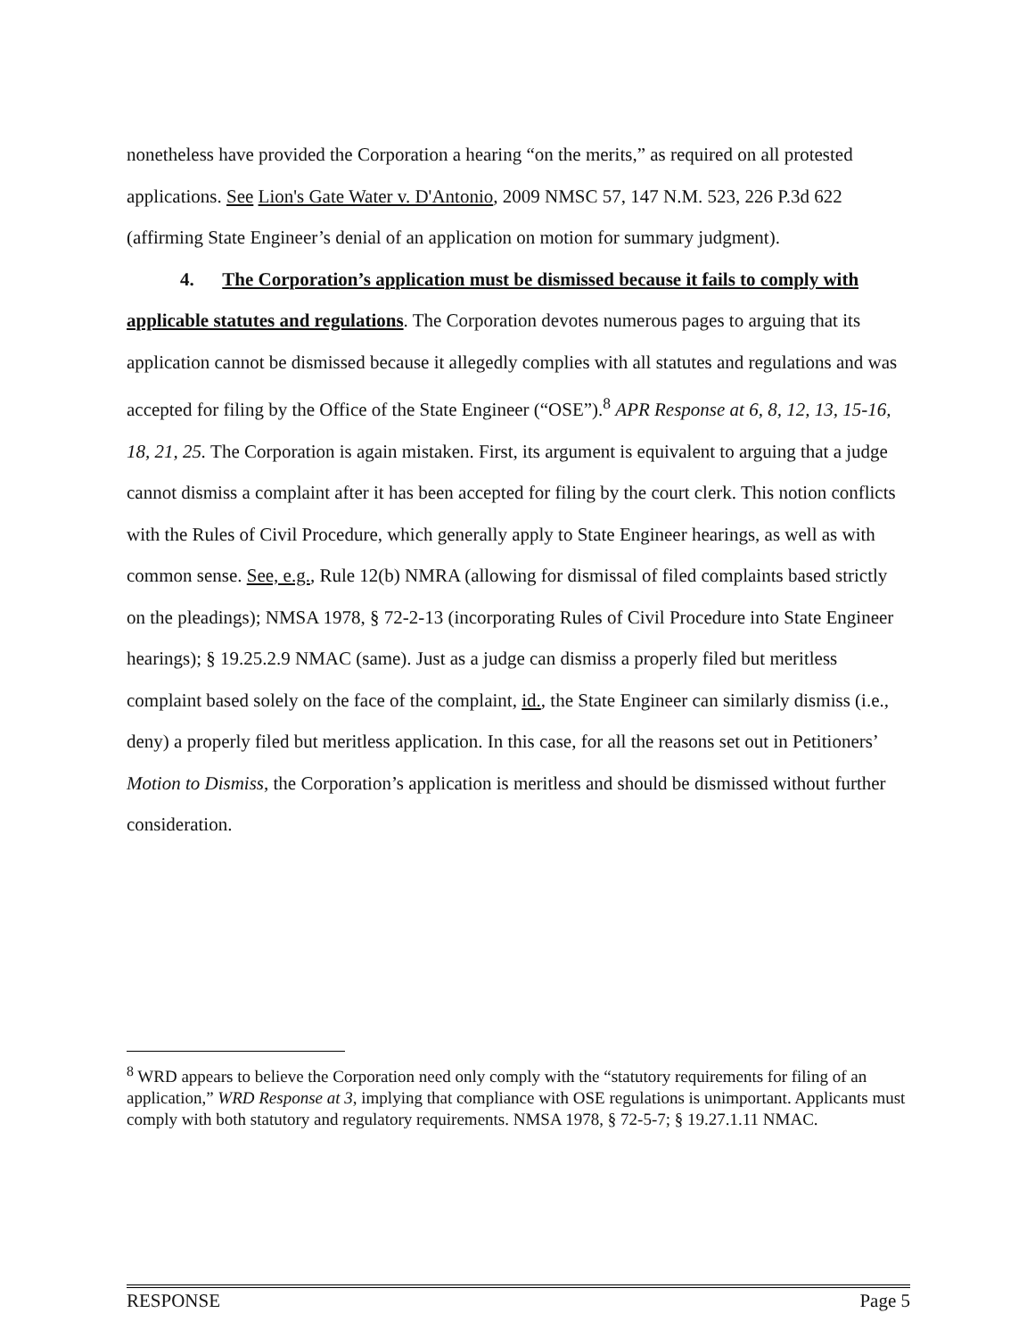nonetheless have provided the Corporation a hearing “on the merits,” as required on all protested applications. See Lion's Gate Water v. D'Antonio, 2009 NMSC 57, 147 N.M. 523, 226 P.3d 622 (affirming State Engineer’s denial of an application on motion for summary judgment).
4. The Corporation’s application must be dismissed because it fails to comply with applicable statutes and regulations. The Corporation devotes numerous pages to arguing that its application cannot be dismissed because it allegedly complies with all statutes and regulations and was accepted for filing by the Office of the State Engineer (“OSE”).<sup>8</sup> APR Response at 6, 8, 12, 13, 15-16, 18, 21, 25. The Corporation is again mistaken. First, its argument is equivalent to arguing that a judge cannot dismiss a complaint after it has been accepted for filing by the court clerk. This notion conflicts with the Rules of Civil Procedure, which generally apply to State Engineer hearings, as well as with common sense. See, e.g., Rule 12(b) NMRA (allowing for dismissal of filed complaints based strictly on the pleadings); NMSA 1978, § 72-2-13 (incorporating Rules of Civil Procedure into State Engineer hearings); § 19.25.2.9 NMAC (same). Just as a judge can dismiss a properly filed but meritless complaint based solely on the face of the complaint, id., the State Engineer can similarly dismiss (i.e., deny) a properly filed but meritless application. In this case, for all the reasons set out in Petitioners’ Motion to Dismiss, the Corporation’s application is meritless and should be dismissed without further consideration.
<sup>8</sup> WRD appears to believe the Corporation need only comply with the “statutory requirements for filing of an application,” WRD Response at 3, implying that compliance with OSE regulations is unimportant. Applicants must comply with both statutory and regulatory requirements. NMSA 1978, § 72-5-7; § 19.27.1.11 NMAC.
RESPONSE Page 5